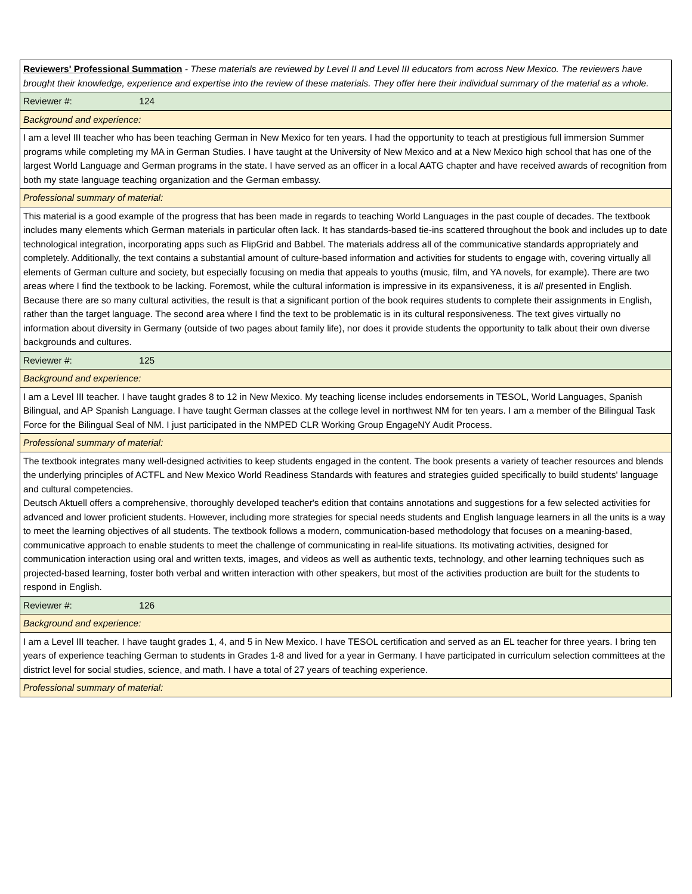| Reviewers' Professional Summation - These materials are reviewed by Level II and Level III educators from across New Mexico. The reviewers have brought their knowledge, experience and expertise into the review of these materials. They offer here their individual summary of the material as a whole. |
| Reviewer #: 124 |
| Background and experience: |
| I am a level III teacher who has been teaching German in New Mexico for ten years. I had the opportunity to teach at prestigious full immersion Summer programs while completing my MA in German Studies. I have taught at the University of New Mexico and at a New Mexico high school that has one of the largest World Language and German programs in the state. I have served as an officer in a local AATG chapter and have received awards of recognition from both my state language teaching organization and the German embassy. |
| Professional summary of material: |
| This material is a good example of the progress that has been made in regards to teaching World Languages in the past couple of decades. The textbook includes many elements which German materials in particular often lack. It has standards-based tie-ins scattered throughout the book and includes up to date technological integration, incorporating apps such as FlipGrid and Babbel. The materials address all of the communicative standards appropriately and completely. Additionally, the text contains a substantial amount of culture-based information and activities for students to engage with, covering virtually all elements of German culture and society, but especially focusing on media that appeals to youths (music, film, and YA novels, for example). There are two areas where I find the textbook to be lacking. Foremost, while the cultural information is impressive in its expansiveness, it is all presented in English. Because there are so many cultural activities, the result is that a significant portion of the book requires students to complete their assignments in English, rather than the target language. The second area where I find the text to be problematic is in its cultural responsiveness. The text gives virtually no information about diversity in Germany (outside of two pages about family life), nor does it provide students the opportunity to talk about their own diverse backgrounds and cultures. |
| Reviewer #: 125 |
| Background and experience: |
| I am a Level III teacher. I have taught grades 8 to 12 in New Mexico. My teaching license includes endorsements in TESOL, World Languages, Spanish Bilingual, and AP Spanish Language. I have taught German classes at the college level in northwest NM for ten years. I am a member of the Bilingual Task Force for the Bilingual Seal of NM. I just participated in the NMPED CLR Working Group EngageNY Audit Process. |
| Professional summary of material: |
| The textbook integrates many well-designed activities to keep students engaged in the content. The book presents a variety of teacher resources and blends the underlying principles of ACTFL and New Mexico World Readiness Standards with features and strategies guided specifically to build students' language and cultural competencies. Deutsch Aktuell offers a comprehensive, thoroughly developed teacher's edition that contains annotations and suggestions for a few selected activities for advanced and lower proficient students. However, including more strategies for special needs students and English language learners in all the units is a way to meet the learning objectives of all students. The textbook follows a modern, communication-based methodology that focuses on a meaning-based, communicative approach to enable students to meet the challenge of communicating in real-life situations. Its motivating activities, designed for communication interaction using oral and written texts, images, and videos as well as authentic texts, technology, and other learning techniques such as projected-based learning, foster both verbal and written interaction with other speakers, but most of the activities production are built for the students to respond in English. |
| Reviewer #: 126 |
| Background and experience: |
| I am a Level III teacher. I have taught grades 1, 4, and 5 in New Mexico. I have TESOL certification and served as an EL teacher for three years. I bring ten years of experience teaching German to students in Grades 1-8 and lived for a year in Germany. I have participated in curriculum selection committees at the district level for social studies, science, and math. I have a total of 27 years of teaching experience. |
| Professional summary of material: |